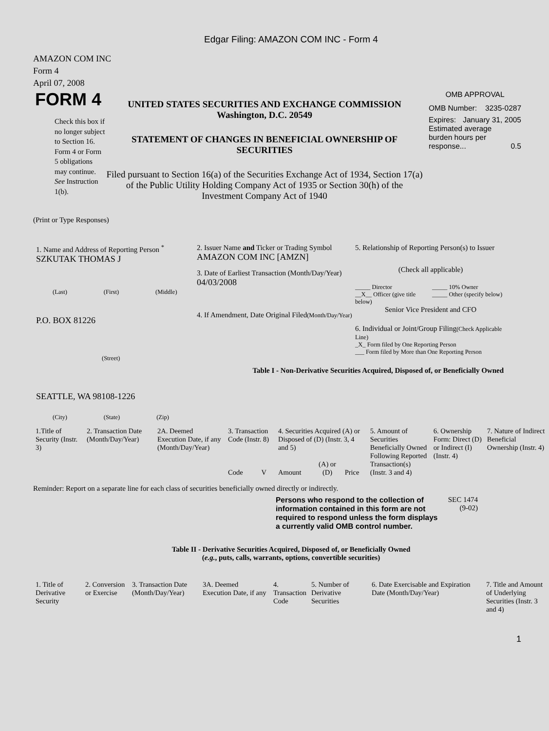Edgar Filing: AMAZON COM INC - Form 4
AMAZON COM INC
Form 4
April 07, 2008
FORM 4
Check this box if no longer subject to Section 16. Form 4 or Form 5 obligations may continue. See Instruction 1(b).
UNITED STATES SECURITIES AND EXCHANGE COMMISSION
Washington, D.C. 20549
STATEMENT OF CHANGES IN BENEFICIAL OWNERSHIP OF SECURITIES
Filed pursuant to Section 16(a) of the Securities Exchange Act of 1934, Section 17(a) of the Public Utility Holding Company Act of 1935 or Section 30(h) of the Investment Company Act of 1940
OMB APPROVAL
OMB Number: 3235-0287
Expires: January 31, 2005
Estimated average burden hours per response... 0.5
(Print or Type Responses)
1. Name and Address of Reporting Person <sup>*</sup>
SZKUTAK THOMAS J
(Last) (First) (Middle)
P.O. BOX 81226
(Street)
SEATTLE, WA 98108-1226
(City) (State) (Zip)
2. Issuer Name and Ticker or Trading Symbol
AMAZON COM INC [AMZN]
3. Date of Earliest Transaction (Month/Day/Year)
04/03/2008
4. If Amendment, Date Original Filed(Month/Day/Year)
5. Relationship of Reporting Person(s) to Issuer
(Check all applicable)
_____ Director
__X__ Officer (give title below)
_____ 10% Owner
_____ Other (specify below)
Senior Vice President and CFO
6. Individual or Joint/Group Filing(Check Applicable Line)
_X_ Form filed by One Reporting Person
___ Form filed by More than One Reporting Person
Table I - Non-Derivative Securities Acquired, Disposed of, or Beneficially Owned
| 1.Title of Security (Instr. 3) | 2. Transaction Date (Month/Day/Year) | 2A. Deemed Execution Date, if any (Month/Day/Year) | 3. Transaction Code (Instr. 8) | | 4. Securities Acquired (A) or Disposed of (D) (Instr. 3, 4 and 5) | | | 5. Amount of Securities Beneficially Owned Following Reported Transaction(s) (Instr. 3 and 4) | 6. Ownership Form: Direct (D) or Indirect (I) (Instr. 4) | 7. Nature of Indirect Beneficial Ownership (Instr. 4) |
| --- | --- | --- | --- | --- | --- | --- | --- | --- | --- | --- |
| | | | Code | V | Amount | (A) or (D) | Price | | | |
Reminder: Report on a separate line for each class of securities beneficially owned directly or indirectly.
Persons who respond to the collection of information contained in this form are not required to respond unless the form displays a currently valid OMB control number.
SEC 1474 (9-02)
Table II - Derivative Securities Acquired, Disposed of, or Beneficially Owned
(e.g., puts, calls, warrants, options, convertible securities)
| 1. Title of Derivative Security | 2. Conversion or Exercise | 3. Transaction Date (Month/Day/Year) | 3A. Deemed Execution Date, if any | 4. Transaction Code | 5. Number of Derivative Securities | 6. Date Exercisable and Expiration Date (Month/Day/Year) | 7. Title and Amount of Underlying Securities (Instr. 3 and 4) |
| --- | --- | --- | --- | --- | --- | --- | --- |
1